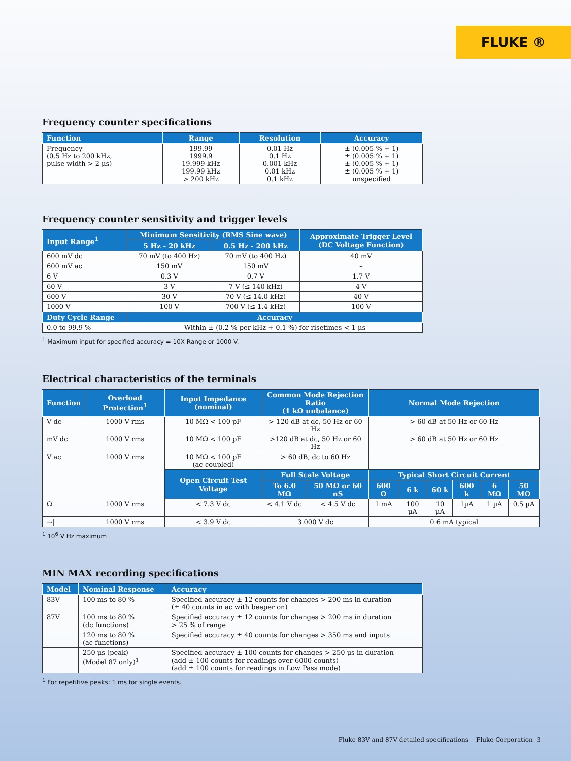FLUKE ®
Frequency counter specifications
| Function | Range | Resolution | Accuracy |
| --- | --- | --- | --- |
| Frequency (0.5 Hz to 200 kHz, pulse width > 2 µs) | 199.99 1999.9 19.999 kHz 199.99 kHz > 200 kHz | 0.01 Hz 0.1 Hz 0.001 kHz 0.01 kHz 0.1 kHz | ± (0.005 % + 1) ± (0.005 % + 1) ± (0.005 % + 1) ± (0.005 % + 1) unspecified |
Frequency counter sensitivity and trigger levels
| Input Range<sup>1</sup> | Minimum Sensitivity (RMS Sine wave) | | Approximate Trigger Level (DC Voltage Function) |
| --- | --- | --- | --- |
| | 5 Hz - 20 kHz | 0.5 Hz - 200 kHz | |
| 600 mV dc | 70 mV (to 400 Hz) | 70 mV (to 400 Hz) | 40 mV |
| 600 mV ac | 150 mV | 150 mV | – |
| 6 V | 0.3 V | 0.7 V | 1.7 V |
| 60 V | 3 V | 7 V (≤ 140 kHz) | 4 V |
| 600 V | 30 V | 70 V (≤ 14.0 kHz) | 40 V |
| 1000 V | 100 V | 700 V (≤ 1.4 kHz) | 100 V |
| Duty Cycle Range | Accuracy | | |
| 0.0 to 99.9 % | Within ± (0.2 % per kHz + 0.1 %) for risetimes < 1 µs | | |
<sup>1</sup> Maximum input for specified accuracy = 10X Range or 1000 V.
Electrical characteristics of the terminals
| Function | Overload Protection<sup>1</sup> | Input Impedance (nominal) | Common Mode Rejection Ratio (1 kΩ unbalance) | | Normal Mode Rejection | | | | | |
| --- | --- | --- | --- | --- | --- | --- | --- | --- | --- | --- |
| V dc | 1000 V rms | 10 MΩ < 100 pF | > 120 dB at dc, 50 Hz or 60 Hz | | > 60 dB at 50 Hz or 60 Hz | | | | | |
| mV dc | 1000 V rms | 10 MΩ < 100 pF | >120 dB at dc, 50 Hz or 60 Hz | | > 60 dB at 50 Hz or 60 Hz | | | | | |
| V ac | 1000 V rms | 10 MΩ < 100 pF (ac-coupled) | > 60 dB, dc to 60 Hz | | | | | | | |
| | | Open Circuit Test Voltage | Full Scale Voltage | | Typical Short Circuit Current | | | | | |
| | | | To 6.0 MΩ | 50 MΩ or 60 nS | 600 Ω | 6 k | 60 k | 600 k | 6 MΩ | 50 MΩ |
| Ω | 1000 V rms | < 7.3 V dc | < 4.1 V dc | < 4.5 V dc | 1 mA | 100 µA | 10 µA | 1µA | 1 µA | 0.5 µA |
| →/ | 1000 V rms | < 3.9 V dc | 3.000 V dc | | 0.6 mA typical | | | | | |
<sup>1</sup> 10<sup>6</sup> V Hz maximum
MIN MAX recording specifications
| Model | Nominal Response | Accuracy |
| --- | --- | --- |
| 83V | 100 ms to 80 % | Specified accuracy ± 12 counts for changes > 200 ms in duration (± 40 counts in ac with beeper on) |
| 87V | 100 ms to 80 % (dc functions) | Specified accuracy ± 12 counts for changes > 200 ms in duration > 25 % of range |
| | 120 ms to 80 % (ac functions) | Specified accuracy ± 40 counts for changes > 350 ms and inputs |
| | 250 µs (peak) (Model 87 only)<sup>1</sup> | Specified accuracy ± 100 counts for changes > 250 µs in duration (add ± 100 counts for readings over 6000 counts) (add ± 100 counts for readings in Low Pass mode) |
<sup>1</sup> For repetitive peaks: 1 ms for single events.
Fluke 83V and 87V detailed specifications Fluke Corporation 3